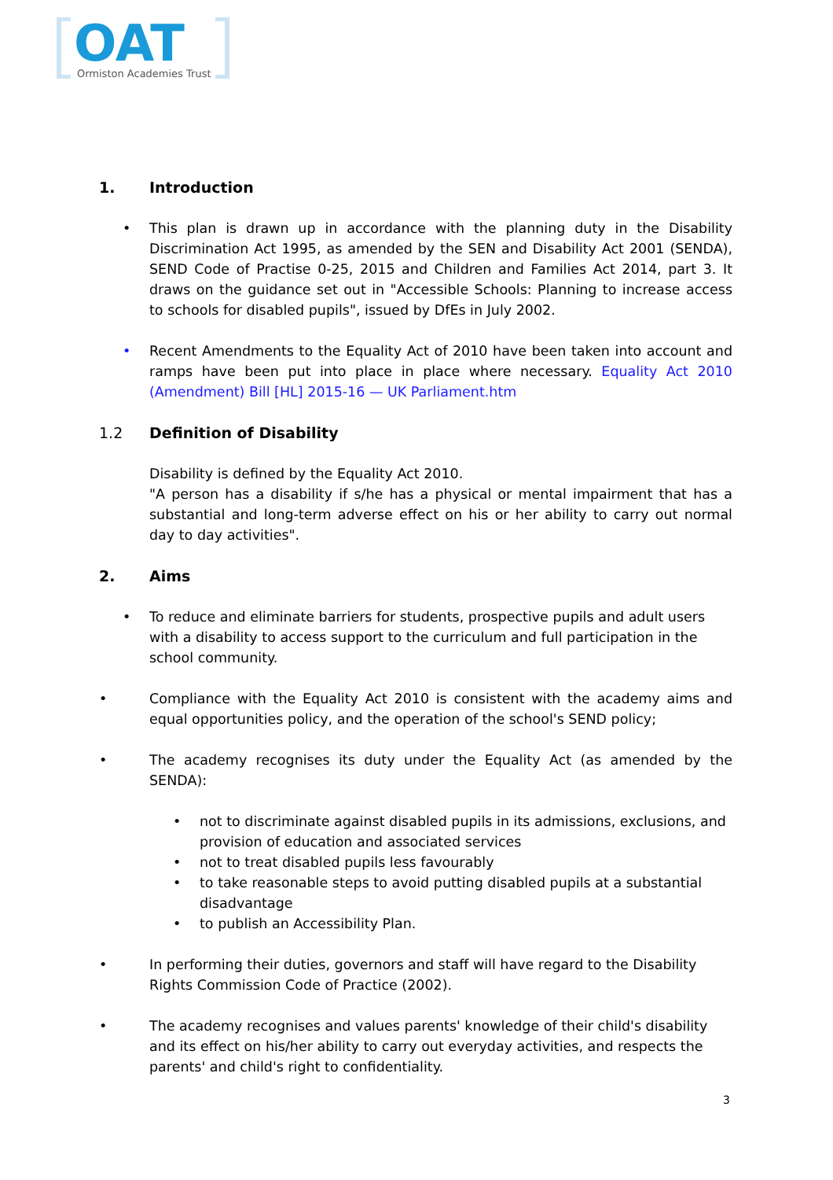OAT
Ormiston Academies Trust
1. Introduction
• This plan is drawn up in accordance with the planning duty in the Disability Discrimination Act 1995, as amended by the SEN and Disability Act 2001 (SENDA), SEND Code of Practise 0-25, 2015 and Children and Families Act 2014, part 3. It draws on the guidance set out in "Accessible Schools: Planning to increase access to schools for disabled pupils", issued by DfEs in July 2002.
• Recent Amendments to the Equality Act of 2010 have been taken into account and ramps have been put into place in place where necessary. Equality Act 2010 (Amendment) Bill [HL] 2015-16 — UK Parliament.htm
1.2 Definition of Disability
Disability is defined by the Equality Act 2010.
"A person has a disability if s/he has a physical or mental impairment that has a substantial and long-term adverse effect on his or her ability to carry out normal day to day activities".
2. Aims
• To reduce and eliminate barriers for students, prospective pupils and adult users with a disability to access support to the curriculum and full participation in the school community.
• Compliance with the Equality Act 2010 is consistent with the academy aims and equal opportunities policy, and the operation of the school's SEND policy;
• The academy recognises its duty under the Equality Act (as amended by the SENDA):
• not to discriminate against disabled pupils in its admissions, exclusions, and provision of education and associated services
• not to treat disabled pupils less favourably
• to take reasonable steps to avoid putting disabled pupils at a substantial disadvantage
• to publish an Accessibility Plan.
• In performing their duties, governors and staff will have regard to the Disability Rights Commission Code of Practice (2002).
• The academy recognises and values parents' knowledge of their child's disability and its effect on his/her ability to carry out everyday activities, and respects the parents' and child's right to confidentiality.
3